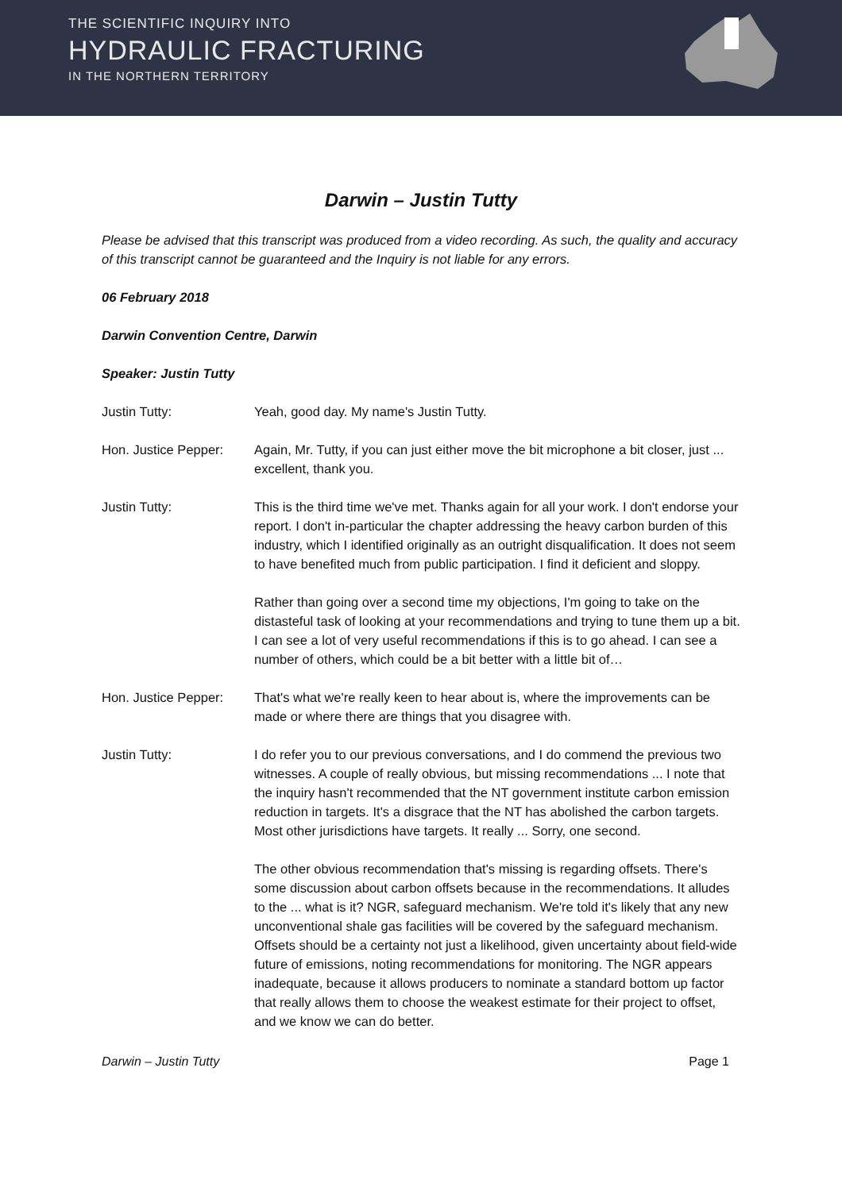THE SCIENTIFIC INQUIRY INTO
HYDRAULIC FRACTURING
IN THE NORTHERN TERRITORY
Darwin – Justin Tutty
Please be advised that this transcript was produced from a video recording. As such, the quality and accuracy of this transcript cannot be guaranteed and the Inquiry is not liable for any errors.
06 February 2018
Darwin Convention Centre, Darwin
Speaker: Justin Tutty
Justin Tutty: Yeah, good day. My name's Justin Tutty.
Hon. Justice Pepper:
Again, Mr. Tutty, if you can just either move the bit microphone a bit closer, just ... excellent, thank you.
Justin Tutty: This is the third time we've met. Thanks again for all your work. I don't endorse your report. I don't in-particular the chapter addressing the heavy carbon burden of this industry, which I identified originally as an outright disqualification. It does not seem to have benefited much from public participation. I find it deficient and sloppy.
Rather than going over a second time my objections, I'm going to take on the distasteful task of looking at your recommendations and trying to tune them up a bit. I can see a lot of very useful recommendations if this is to go ahead. I can see a number of others, which could be a bit better with a little bit of…
Hon. Justice Pepper:
That's what we're really keen to hear about is, where the improvements can be made or where there are things that you disagree with.
Justin Tutty: I do refer you to our previous conversations, and I do commend the previous two witnesses. A couple of really obvious, but missing recommendations ... I note that the inquiry hasn't recommended that the NT government institute carbon emission reduction in targets. It's a disgrace that the NT has abolished the carbon targets. Most other jurisdictions have targets. It really ... Sorry, one second.
The other obvious recommendation that's missing is regarding offsets. There's some discussion about carbon offsets because in the recommendations. It alludes to the ... what is it? NGR, safeguard mechanism. We're told it's likely that any new unconventional shale gas facilities will be covered by the safeguard mechanism. Offsets should be a certainty not just a likelihood, given uncertainty about field-wide future of emissions, noting recommendations for monitoring. The NGR appears inadequate, because it allows producers to nominate a standard bottom up factor that really allows them to choose the weakest estimate for their project to offset, and we know we can do better.
Darwin – Justin Tutty Page 1